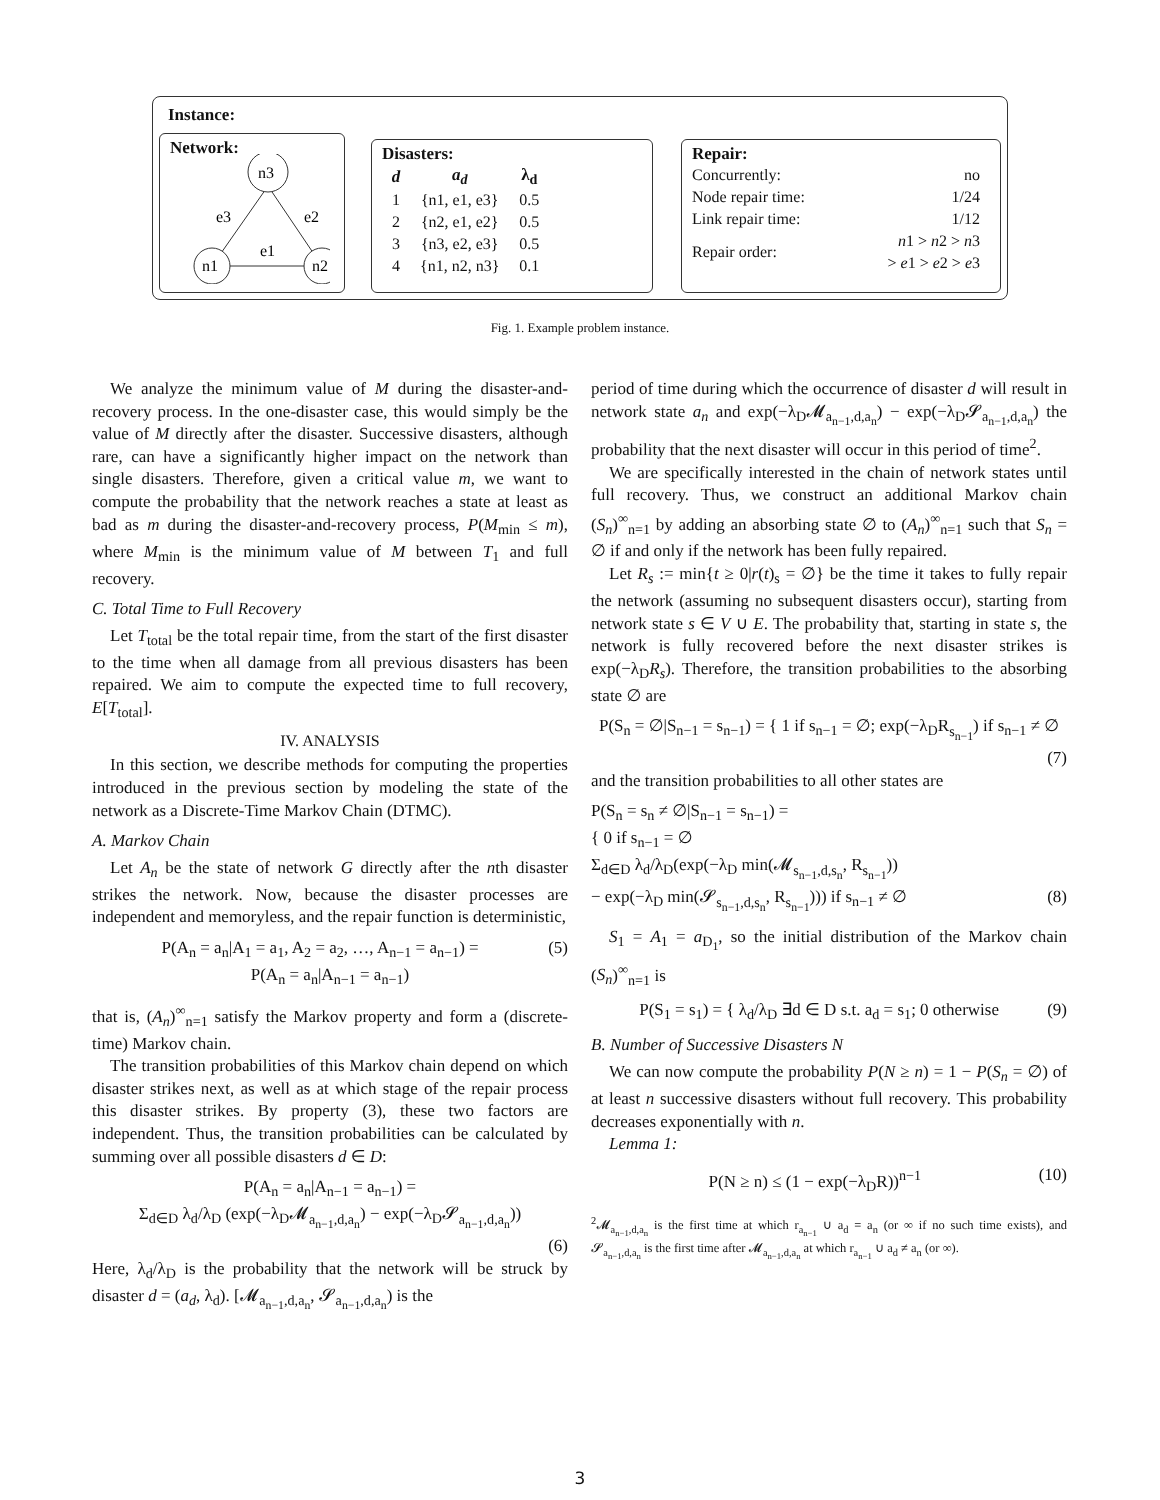Instance:
Network:
n3
n1
n2
e3
e2
e1
Disasters:
| d | a<sub>d</sub> | λ<sub>d</sub> |
| --- | --- | --- |
| 1 | {n1, e1, e3} | 0.5 |
| 2 | {n2, e1, e2} | 0.5 |
| 3 | {n3, e2, e3} | 0.5 |
| 4 | {n1, n2, n3} | 0.1 |
Repair:
| Concurrently: | no |
| Node repair time: | 1/24 |
| Link repair time: | 1/12 |
| Repair order: | n 1 > n 2 > n 3 > e 1 > e 2 > e 3 |
Fig. 1. Example problem instance.
We analyze the minimum value of M during the disaster-and-recovery process. In the one-disaster case, this would simply be the value of M directly after the disaster. Successive disasters, although rare, can have a significantly higher impact on the network than single disasters. Therefore, given a critical value m, we want to compute the probability that the network reaches a state at least as bad as m during the disaster-and-recovery process, P(M<sub>min</sub> ≤ m), where M<sub>min</sub> is the minimum value of M between T<sub>1</sub> and full recovery.
C. Total Time to Full Recovery
Let T<sub>total</sub> be the total repair time, from the start of the first disaster to the time when all damage from all previous disasters has been repaired. We aim to compute the expected time to full recovery, E[T<sub>total</sub>].
IV. ANALYSIS
In this section, we describe methods for computing the properties introduced in the previous section by modeling the state of the network as a Discrete-Time Markov Chain (DTMC).
A. Markov Chain
Let A<sub>n</sub> be the state of network G directly after the nth disaster strikes the network. Now, because the disaster processes are independent and memoryless, and the repair function is deterministic,
(5) P(A<sub>n</sub> = a<sub>n</sub>|A<sub>1</sub> = a<sub>1</sub>, A<sub>2</sub> = a<sub>2</sub>, …, A<sub>n−1</sub> = a<sub>n−1</sub>) =
P(A<sub>n</sub> = a<sub>n</sub>|A<sub>n−1</sub> = a<sub>n−1</sub>)
that is, (A<sub>n</sub>)<sup>∞</sup><sub>n=1</sub> satisfy the Markov property and form a (discrete-time) Markov chain.
The transition probabilities of this Markov chain depend on which disaster strikes next, as well as at which stage of the repair process this disaster strikes. By property (3), these two factors are independent. Thus, the transition probabilities can be calculated by summing over all possible disasters d ∈ D:
P(A<sub>n</sub> = a<sub>n</sub>|A<sub>n−1</sub> = a<sub>n−1</sub>) =
Σ<sub>d∈D</sub> λ<sub>d</sub>/λ<sub>D</sub> (exp(−λ<sub>D</sub>𝓜<sub>a<sub>n−1</sub>,d,a<sub>n</sub></sub>) − exp(−λ<sub>D</sub>𝓢<sub>a<sub>n−1</sub>,d,a<sub>n</sub></sub>))
(6)
Here, λ<sub>d</sub>/λ<sub>D</sub> is the probability that the network will be struck by disaster d = (a<sub>d</sub>, λ<sub>d</sub>). [𝓜<sub>a<sub>n−1</sub>,d,a<sub>n</sub></sub>, 𝓢<sub>a<sub>n−1</sub>,d,a<sub>n</sub></sub>) is the
period of time during which the occurrence of disaster d will result in network state a<sub>n</sub> and exp(−λ<sub>D</sub>𝓜<sub>a<sub>n−1</sub>,d,a<sub>n</sub></sub>) − exp(−λ<sub>D</sub>𝓢<sub>a<sub>n−1</sub>,d,a<sub>n</sub></sub>) the probability that the next disaster will occur in this period of time<sup>2</sup>.
We are specifically interested in the chain of network states until full recovery. Thus, we construct an additional Markov chain (S<sub>n</sub>)<sup>∞</sup><sub>n=1</sub> by adding an absorbing state ∅ to (A<sub>n</sub>)<sup>∞</sup><sub>n=1</sub> such that S<sub>n</sub> = ∅ if and only if the network has been fully repaired.
Let R<sub>s</sub> := min{t ≥ 0|r(t)<sub>s</sub> = ∅} be the time it takes to fully repair the network (assuming no subsequent disasters occur), starting from network state s ∈ V ∪ E. The probability that, starting in state s, the network is fully recovered before the next disaster strikes is exp(−λ<sub>D</sub>R<sub>s</sub>). Therefore, the transition probabilities to the absorbing state ∅ are
P(S<sub>n</sub> = ∅|S<sub>n−1</sub> = s<sub>n−1</sub>) = { 1 if s<sub>n−1</sub> = ∅; exp(−λ<sub>D</sub>R<sub>s<sub>n−1</sub></sub>) if s<sub>n−1</sub> ≠ ∅ (7)
and the transition probabilities to all other states are
P(S<sub>n</sub> = s<sub>n</sub> ≠ ∅|S<sub>n−1</sub> = s<sub>n−1</sub>) =
{ 0 if s<sub>n−1</sub> = ∅
Σ<sub>d∈D</sub> λ<sub>d</sub>/λ<sub>D</sub>(exp(−λ<sub>D</sub> min(𝓜<sub>s<sub>n−1</sub>,d,s<sub>n</sub></sub>, R<sub>s<sub>n−1</sub></sub>))
− exp(−λ<sub>D</sub> min(𝓢<sub>s<sub>n−1</sub>,d,s<sub>n</sub></sub>, R<sub>s<sub>n−1</sub></sub>))) if s<sub>n−1</sub> ≠ ∅ (8)
S<sub>1</sub> = A<sub>1</sub> = a<sub>D<sub>1</sub></sub>, so the initial distribution of the Markov chain (S<sub>n</sub>)<sup>∞</sup><sub>n=1</sub> is
P(S<sub>1</sub> = s<sub>1</sub>) = { λ<sub>d</sub>/λ<sub>D</sub> ∃d ∈ D s.t. a<sub>d</sub> = s<sub>1</sub>; 0 otherwise (9)
B. Number of Successive Disasters N
We can now compute the probability P(N ≥ n) = 1 − P(S<sub>n</sub> = ∅) of at least n successive disasters without full recovery. This probability decreases exponentially with n.
Lemma 1:
(10) P(N ≥ n) ≤ (1 − exp(−λ<sub>D</sub>R))<sup>n−1</sup>
<sup>2</sup> 𝓜<sub>a<sub>n−1</sub>,d,a<sub>n</sub></sub> is the first time at which r<sub>a<sub>n−1</sub></sub> ∪ a<sub>d</sub> = a<sub>n</sub> (or ∞ if no such time exists), and 𝓢<sub>a<sub>n−1</sub>,d,a<sub>n</sub></sub> is the first time after 𝓜<sub>a<sub>n−1</sub>,d,a<sub>n</sub></sub> at which r<sub>a<sub>n−1</sub></sub> ∪ a<sub>d</sub> ≠ a<sub>n</sub> (or ∞).
3